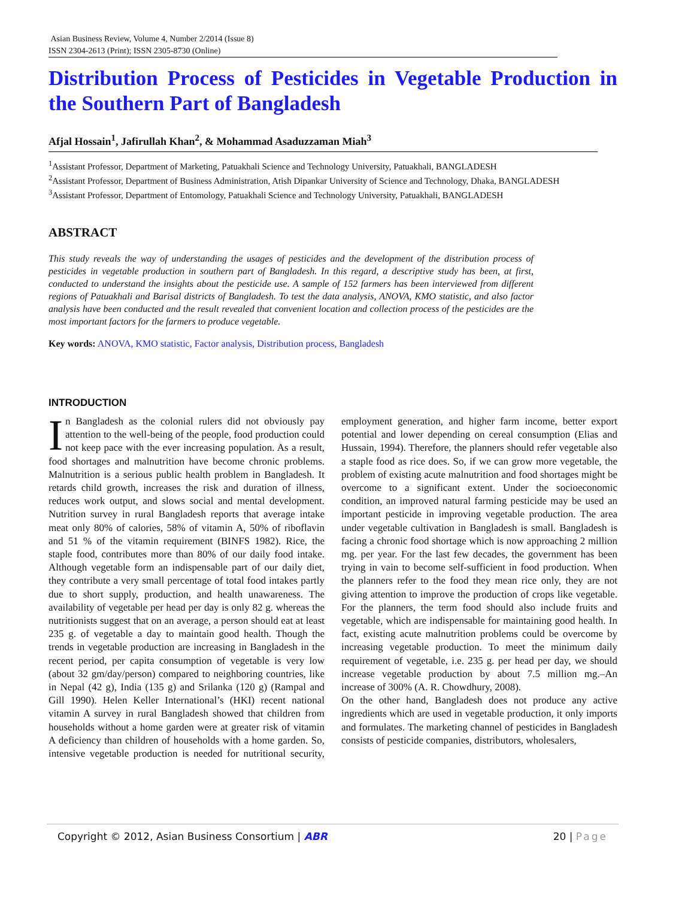Asian Business Review, Volume 4, Number 2/2014 (Issue 8)
ISSN 2304-2613 (Print); ISSN 2305-8730 (Online)
Distribution Process of Pesticides in Vegetable Production in the Southern Part of Bangladesh
Afjal Hossain<sup>1</sup>, Jafirullah Khan<sup>2</sup>, & Mohammad Asaduzzaman Miah<sup>3</sup>
<sup>1</sup> Assistant Professor, Department of Marketing, Patuakhali Science and Technology University, Patuakhali, BANGLADESH
<sup>2</sup> Assistant Professor, Department of Business Administration, Atish Dipankar University of Science and Technology, Dhaka, BANGLADESH
<sup>3</sup> Assistant Professor, Department of Entomology, Patuakhali Science and Technology University, Patuakhali, BANGLADESH
ABSTRACT
This study reveals the way of understanding the usages of pesticides and the development of the distribution process of pesticides in vegetable production in southern part of Bangladesh. In this regard, a descriptive study has been, at first, conducted to understand the insights about the pesticide use. A sample of 152 farmers has been interviewed from different regions of Patuakhali and Barisal districts of Bangladesh. To test the data analysis, ANOVA, KMO statistic, and also factor analysis have been conducted and the result revealed that convenient location and collection process of the pesticides are the most important factors for the farmers to produce vegetable.
Key words: ANOVA, KMO statistic, Factor analysis, Distribution process, Bangladesh
INTRODUCTION
In Bangladesh as the colonial rulers did not obviously pay attention to the well-being of the people, food production could not keep pace with the ever increasing population. As a result, food shortages and malnutrition have become chronic problems. Malnutrition is a serious public health problem in Bangladesh. It retards child growth, increases the risk and duration of illness, reduces work output, and slows social and mental development. Nutrition survey in rural Bangladesh reports that average intake meat only 80% of calories, 58% of vitamin A, 50% of riboflavin and 51 % of the vitamin requirement (BINFS 1982). Rice, the staple food, contributes more than 80% of our daily food intake. Although vegetable form an indispensable part of our daily diet, they contribute a very small percentage of total food intakes partly due to short supply, production, and health unawareness. The availability of vegetable per head per day is only 82 g. whereas the nutritionists suggest that on an average, a person should eat at least 235 g. of vegetable a day to maintain good health. Though the trends in vegetable production are increasing in Bangladesh in the recent period, per capita consumption of vegetable is very low (about 32 gm/day/person) compared to neighboring countries, like in Nepal (42 g), India (135 g) and Srilanka (120 g) (Rampal and Gill 1990). Helen Keller International’s (HKI) recent national vitamin A survey in rural Bangladesh showed that children from households without a home garden were at greater risk of vitamin A deficiency than children of households with a home garden. So, intensive vegetable production is needed for nutritional security, employment generation, and higher farm income, better export potential and lower depending on cereal consumption (Elias and Hussain, 1994). Therefore, the planners should refer vegetable also a staple food as rice does. So, if we can grow more vegetable, the problem of existing acute malnutrition and food shortages might be overcome to a significant extent. Under the socioeconomic condition, an improved natural farming pesticide may be used an important pesticide in improving vegetable production. The area under vegetable cultivation in Bangladesh is small. Bangladesh is facing a chronic food shortage which is now approaching 2 million mg. per year. For the last few decades, the government has been trying in vain to become self-sufficient in food production. When the planners refer to the food they mean rice only, they are not giving attention to improve the production of crops like vegetable. For the planners, the term food should also include fruits and vegetable, which are indispensable for maintaining good health. In fact, existing acute malnutrition problems could be overcome by increasing vegetable production. To meet the minimum daily requirement of vegetable, i.e. 235 g. per head per day, we should increase vegetable production by about 7.5 million mg.–An increase of 300% (A. R. Chowdhury, 2008).
On the other hand, Bangladesh does not produce any active ingredients which are used in vegetable production, it only imports and formulates. The marketing channel of pesticides in Bangladesh consists of pesticide companies, distributors, wholesalers,
Copyright © 2012, Asian Business Consortium | ABR 20 | Page